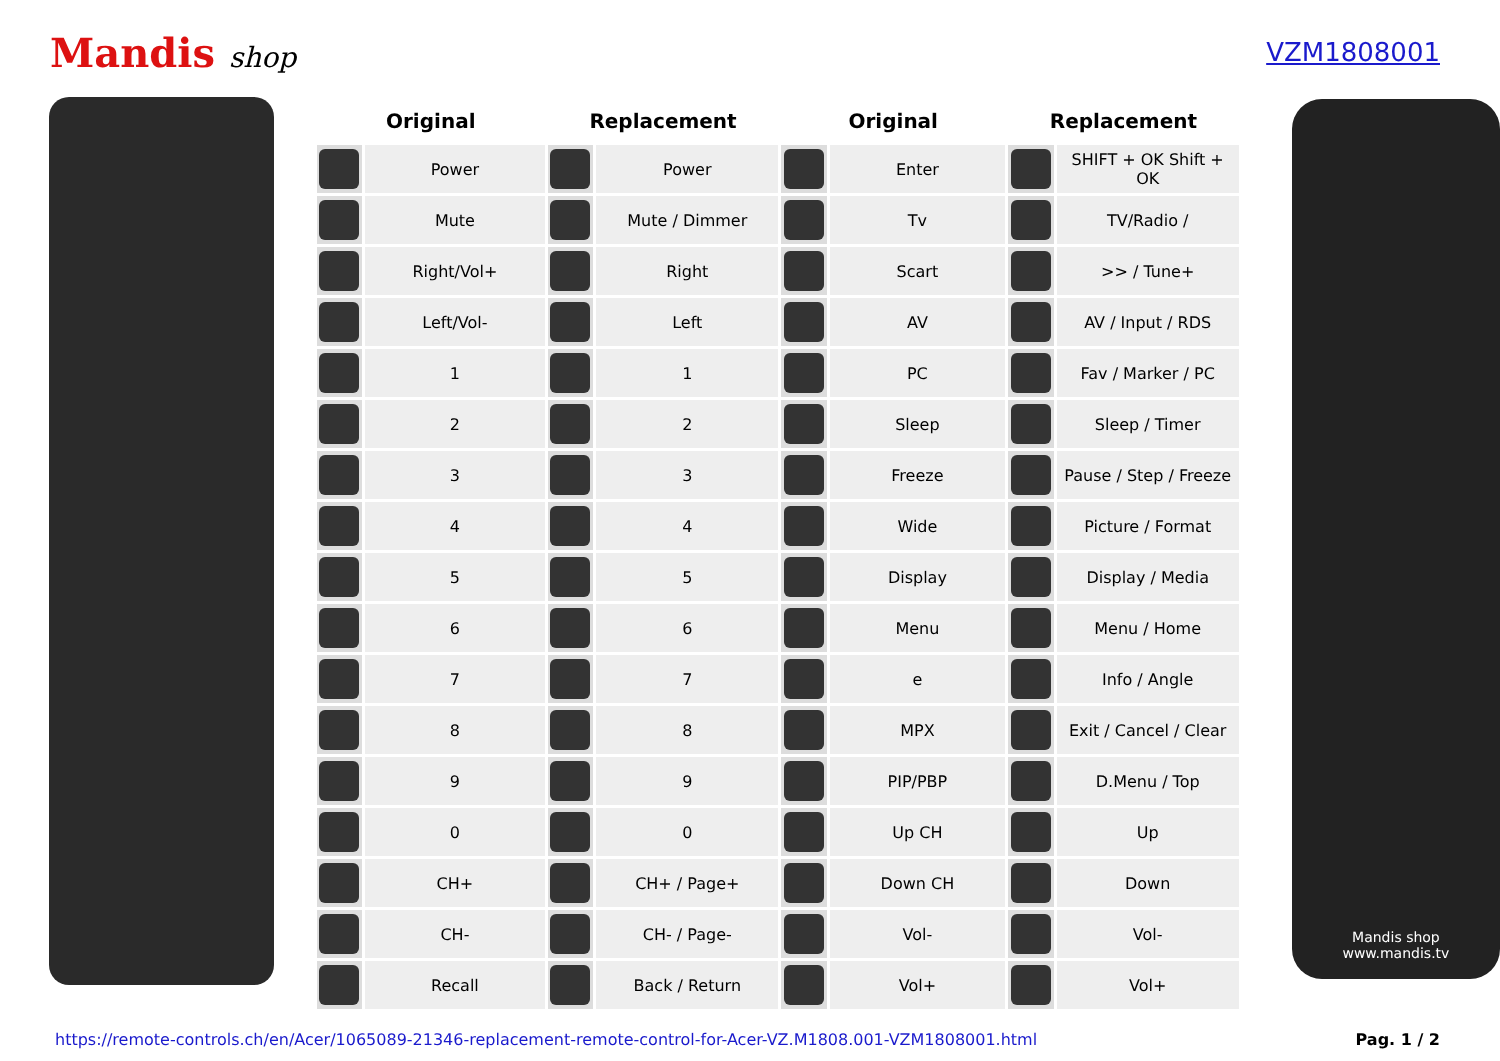Mandis shop VZM1808001
| Original | | Replacement | | Original | | Replacement | |
| --- | --- | --- | --- | --- | --- | --- | --- |
| | Power | | Power | | Enter | | SHIFT + OK Shift + OK |
| | Mute | | Mute / Dimmer | | Tv | | TV/Radio / |
| | Right/Vol+ | | Right | | Scart | | >> / Tune+ |
| | Left/Vol- | | Left | | AV | | AV / Input / RDS |
| | 1 | | 1 | | PC | | Fav / Marker / PC |
| | 2 | | 2 | | Sleep | | Sleep / Timer |
| | 3 | | 3 | | Freeze | | Pause / Step / Freeze |
| | 4 | | 4 | | Wide | | Picture / Format |
| | 5 | | 5 | | Display | | Display / Media |
| | 6 | | 6 | | Menu | | Menu / Home |
| | 7 | | 7 | | e | | Info / Angle |
| | 8 | | 8 | | MPX | | Exit / Cancel / Clear |
| | 9 | | 9 | | PIP/PBP | | D.Menu / Top |
| | 0 | | 0 | | Up CH | | Up |
| | CH+ | | CH+ / Page+ | | Down CH | | Down |
| | CH- | | CH- / Page- | | Vol- | | Vol- |
| | Recall | | Back / Return | | Vol+ | | Vol+ |
Mandis shop
www.mandis.tv
https://remote-controls.ch/en/Acer/1065089-21346-replacement-remote-control-for-Acer-VZ.M1808.001-VZM1808001.html Pag. 1 / 2